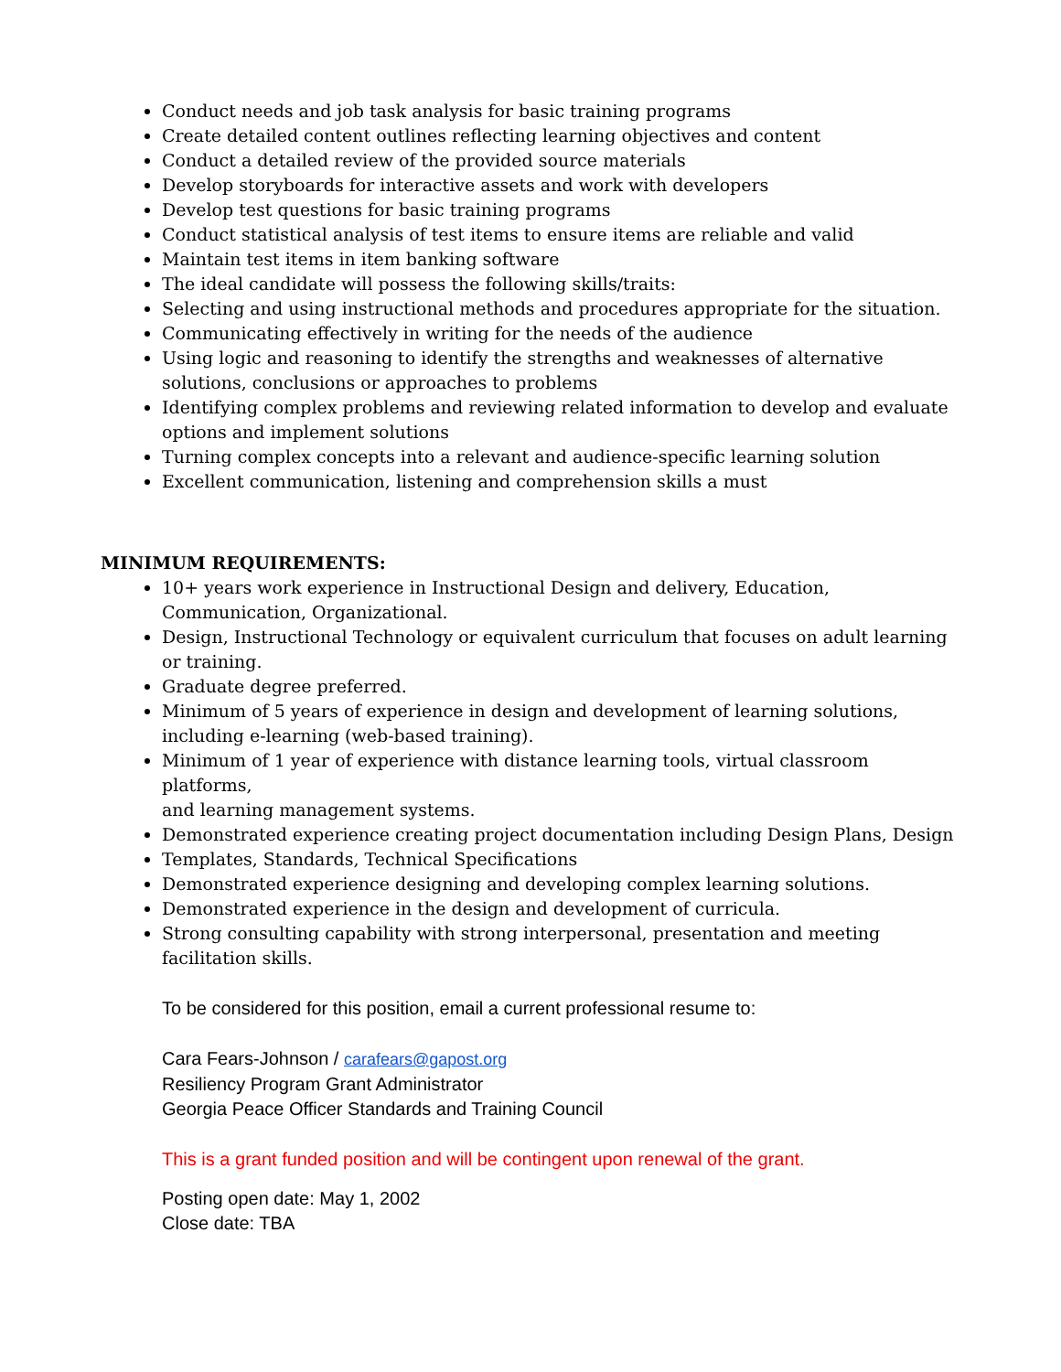Conduct needs and job task analysis for basic training programs
Create detailed content outlines reflecting learning objectives and content
Conduct a detailed review of the provided source materials
Develop storyboards for interactive assets and work with developers
Develop test questions for basic training programs
Conduct statistical analysis of test items to ensure items are reliable and valid
Maintain test items in item banking software
The ideal candidate will possess the following skills/traits:
Selecting and using instructional methods and procedures appropriate for the situation.
Communicating effectively in writing for the needs of the audience
Using logic and reasoning to identify the strengths and weaknesses of alternative solutions, conclusions or approaches to problems
Identifying complex problems and reviewing related information to develop and evaluate options and implement solutions
Turning complex concepts into a relevant and audience-specific learning solution
Excellent communication, listening and comprehension skills a must
MINIMUM REQUIREMENTS:
10+ years work experience in Instructional Design and delivery, Education, Communication, Organizational.
Design, Instructional Technology or equivalent curriculum that focuses on adult learning or training.
Graduate degree preferred.
Minimum of 5 years of experience in design and development of learning solutions, including e-learning (web-based training).
Minimum of 1 year of experience with distance learning tools, virtual classroom platforms,
and learning management systems.
Demonstrated experience creating project documentation including Design Plans, Design
Templates, Standards, Technical Specifications
Demonstrated experience designing and developing complex learning solutions.
Demonstrated experience in the design and development of curricula.
Strong consulting capability with strong interpersonal, presentation and meeting facilitation skills.
To be considered for this position, email a current professional resume to:
Cara Fears-Johnson / carafears@gapost.org
Resiliency Program Grant Administrator
Georgia Peace Officer Standards and Training Council
This is a grant funded position and will be contingent upon renewal of the grant.
Posting open date: May 1, 2002
Close date: TBA